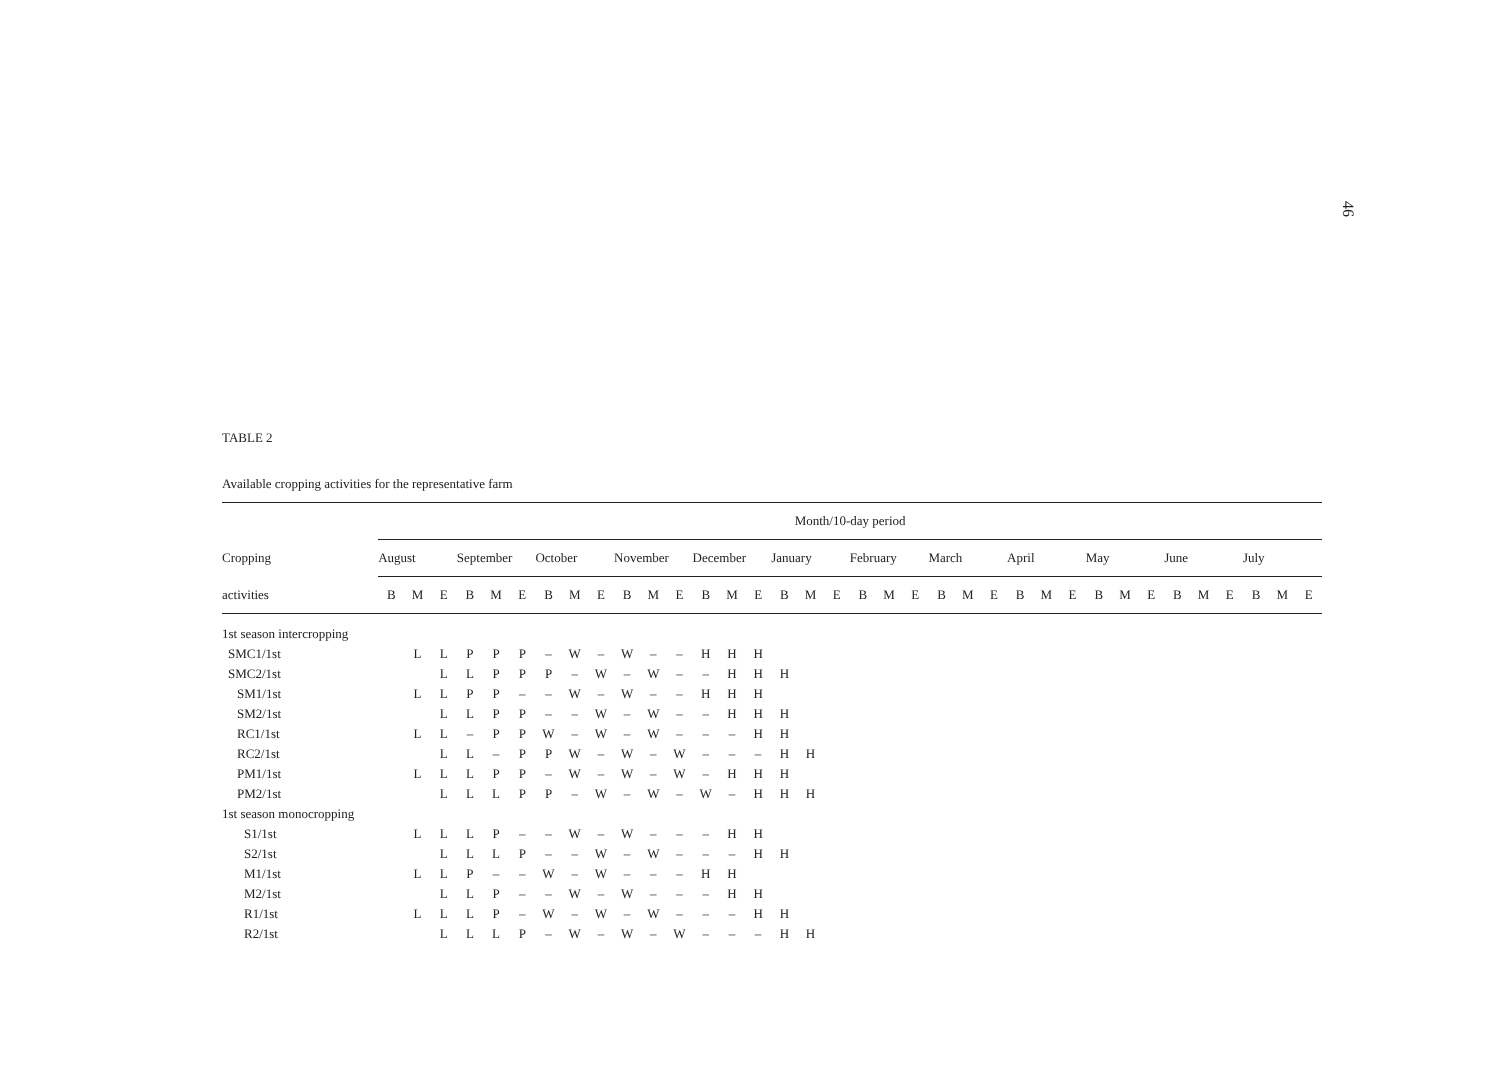46
TABLE 2
Available cropping activities for the representative farm
| | Month/10-day period | | | | | | | | | | | | | | | | | | | | | | | | | | | | | | | | | | | |
| --- | --- | --- | --- | --- | --- | --- | --- | --- | --- | --- | --- | --- | --- | --- | --- | --- | --- | --- | --- | --- | --- | --- | --- | --- | --- | --- | --- | --- | --- | --- | --- | --- | --- | --- | --- | --- |
| Cropping | August | | | September | | | October | | | November | | | December | | | January | | | February | | | March | | | April | | | May | | | June | | | July | | |
| activities | B | M | E | B | M | E | B | M | E | B | M | E | B | M | E | B | M | E | B | M | E | B | M | E | B | M | E | B | M | E | B | M | E | B | M | E |
| 1st season intercropping | | | | | | | | | | | | | | | | | | | | | | | | | | | | | | | | | | | | |
| SMC1/1st | | L | L | P | P | P | – | W | – | W | – | – | H | H | H | | | | | | | | | | | | | | | | | | | | | |
| SMC2/1st | | | L | L | P | P | P | – | W | – | W | – | – | H | H | H | | | | | | | | | | | | | | | | | | | | |
| SM1/1st | | L | L | P | P | – | – | W | – | W | – | – | H | H | H | | | | | | | | | | | | | | | | | | | | | |
| SM2/1st | | | L | L | P | P | – | – | W | – | W | – | – | H | H | H | | | | | | | | | | | | | | | | | | | | |
| RC1/1st | | L | L | – | P | P | W | – | W | – | W | – | – | – | H | H | | | | | | | | | | | | | | | | | | | | |
| RC2/1st | | | L | L | – | P | P | W | – | W | – | W | – | – | – | H | H | | | | | | | | | | | | | | | | | | | |
| PM1/1st | | L | L | L | P | P | – | W | – | W | – | W | – | H | H | H | | | | | | | | | | | | | | | | | | | | |
| PM2/1st | | | L | L | L | P | P | – | W | – | W | – | W | – | H | H | H | | | | | | | | | | | | | | | | | | | |
| 1st season monocropping | | | | | | | | | | | | | | | | | | | | | | | | | | | | | | | | | | | | |
| S1/1st | | L | L | L | P | – | – | W | – | W | – | – | – | H | H | | | | | | | | | | | | | | | | | | | | | |
| S2/1st | | | L | L | L | P | – | – | W | – | W | – | – | – | H | H | | | | | | | | | | | | | | | | | | | | |
| M1/1st | | L | L | P | – | – | W | – | W | – | – | – | H | H | | | | | | | | | | | | | | | | | | | | | | |
| M2/1st | | | L | L | P | – | – | W | – | W | – | – | – | H | H | | | | | | | | | | | | | | | | | | | | | |
| R1/1st | | L | L | L | P | – | W | – | W | – | W | – | – | – | H | H | | | | | | | | | | | | | | | | | | | | |
| R2/1st | | | L | L | L | P | – | W | – | W | – | W | – | – | – | H | H | | | | | | | | | | | | | | | | | | | |